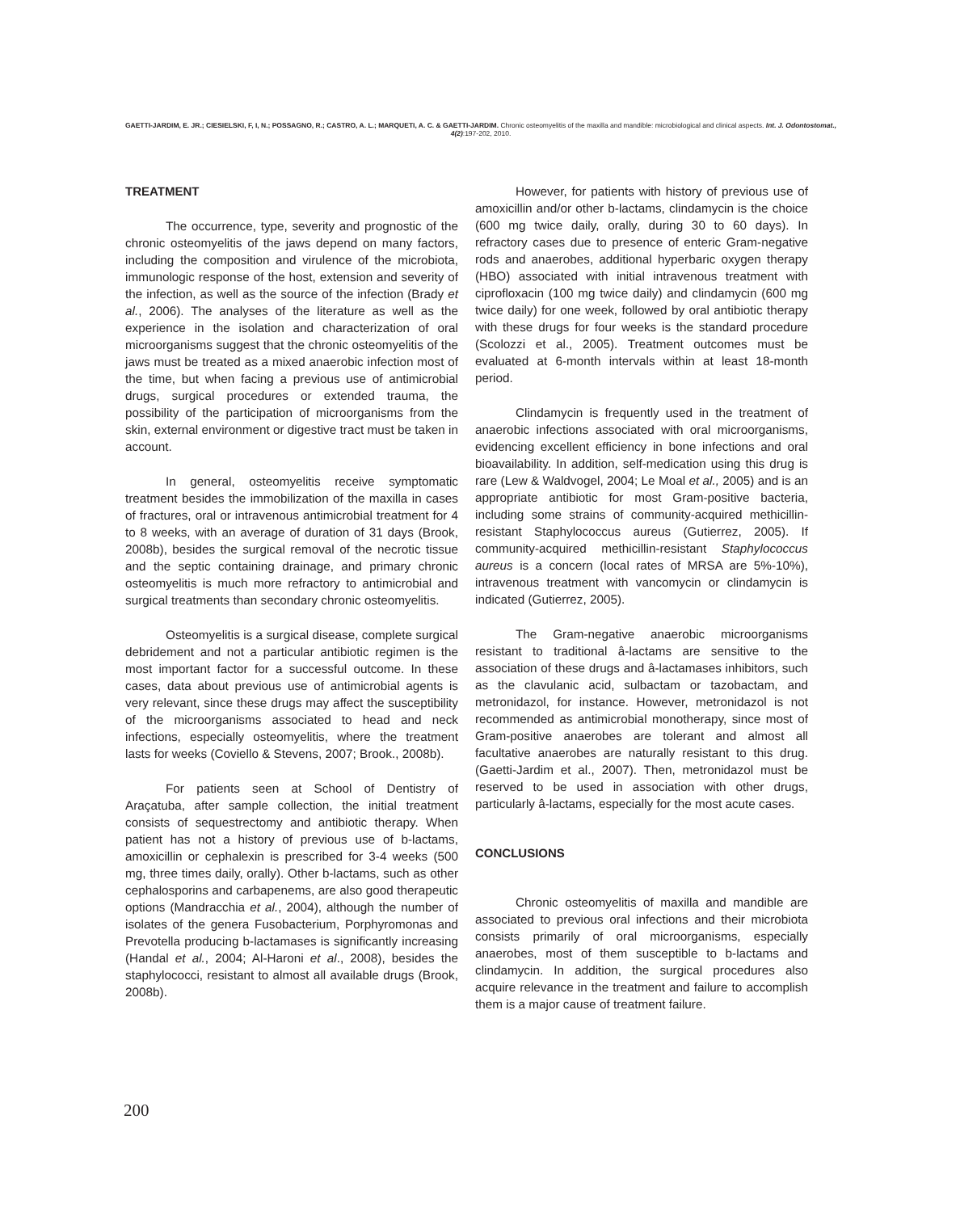GAETTI-JARDIM, E. JR.; CIESIELSKI, F, I, N.; POSSAGNO, R.; CASTRO, A. L.; MARQUETI, A. C. & GAETTI-JARDIM. Chronic osteomyelitis of the maxilla and mandible: microbiological and clinical aspects. Int. J. Odontostomat., 4(2):197-202, 2010.
TREATMENT
The occurrence, type, severity and prognostic of the chronic osteomyelitis of the jaws depend on many factors, including the composition and virulence of the microbiota, immunologic response of the host, extension and severity of the infection, as well as the source of the infection (Brady et al., 2006). The analyses of the literature as well as the experience in the isolation and characterization of oral microorganisms suggest that the chronic osteomyelitis of the jaws must be treated as a mixed anaerobic infection most of the time, but when facing a previous use of antimicrobial drugs, surgical procedures or extended trauma, the possibility of the participation of microorganisms from the skin, external environment or digestive tract must be taken in account.
In general, osteomyelitis receive symptomatic treatment besides the immobilization of the maxilla in cases of fractures, oral or intravenous antimicrobial treatment for 4 to 8 weeks, with an average of duration of 31 days (Brook, 2008b), besides the surgical removal of the necrotic tissue and the septic containing drainage, and primary chronic osteomyelitis is much more refractory to antimicrobial and surgical treatments than secondary chronic osteomyelitis.
Osteomyelitis is a surgical disease, complete surgical debridement and not a particular antibiotic regimen is the most important factor for a successful outcome. In these cases, data about previous use of antimicrobial agents is very relevant, since these drugs may affect the susceptibility of the microorganisms associated to head and neck infections, especially osteomyelitis, where the treatment lasts for weeks (Coviello & Stevens, 2007; Brook., 2008b).
For patients seen at School of Dentistry of Araçatuba, after sample collection, the initial treatment consists of sequestrectomy and antibiotic therapy. When patient has not a history of previous use of b-lactams, amoxicillin or cephalexin is prescribed for 3-4 weeks (500 mg, three times daily, orally). Other b-lactams, such as other cephalosporins and carbapenems, are also good therapeutic options (Mandracchia et al., 2004), although the number of isolates of the genera Fusobacterium, Porphyromonas and Prevotella producing b-lactamases is significantly increasing (Handal et al., 2004; Al-Haroni et al., 2008), besides the staphylococci, resistant to almost all available drugs (Brook, 2008b).
However, for patients with history of previous use of amoxicillin and/or other b-lactams, clindamycin is the choice (600 mg twice daily, orally, during 30 to 60 days). In refractory cases due to presence of enteric Gram-negative rods and anaerobes, additional hyperbaric oxygen therapy (HBO) associated with initial intravenous treatment with ciprofloxacin (100 mg twice daily) and clindamycin (600 mg twice daily) for one week, followed by oral antibiotic therapy with these drugs for four weeks is the standard procedure (Scolozzi et al., 2005). Treatment outcomes must be evaluated at 6-month intervals within at least 18-month period.
Clindamycin is frequently used in the treatment of anaerobic infections associated with oral microorganisms, evidencing excellent efficiency in bone infections and oral bioavailability. In addition, self-medication using this drug is rare (Lew & Waldvogel, 2004; Le Moal et al., 2005) and is an appropriate antibiotic for most Gram-positive bacteria, including some strains of community-acquired methicillin-resistant Staphylococcus aureus (Gutierrez, 2005). If community-acquired methicillin-resistant Staphylococcus aureus is a concern (local rates of MRSA are 5%-10%), intravenous treatment with vancomycin or clindamycin is indicated (Gutierrez, 2005).
The Gram-negative anaerobic microorganisms resistant to traditional â-lactams are sensitive to the association of these drugs and â-lactamases inhibitors, such as the clavulanic acid, sulbactam or tazobactam, and metronidazol, for instance. However, metronidazol is not recommended as antimicrobial monotherapy, since most of Gram-positive anaerobes are tolerant and almost all facultative anaerobes are naturally resistant to this drug. (Gaetti-Jardim et al., 2007). Then, metronidazol must be reserved to be used in association with other drugs, particularly â-lactams, especially for the most acute cases.
CONCLUSIONS
Chronic osteomyelitis of maxilla and mandible are associated to previous oral infections and their microbiota consists primarily of oral microorganisms, especially anaerobes, most of them susceptible to b-lactams and clindamycin. In addition, the surgical procedures also acquire relevance in the treatment and failure to accomplish them is a major cause of treatment failure.
200